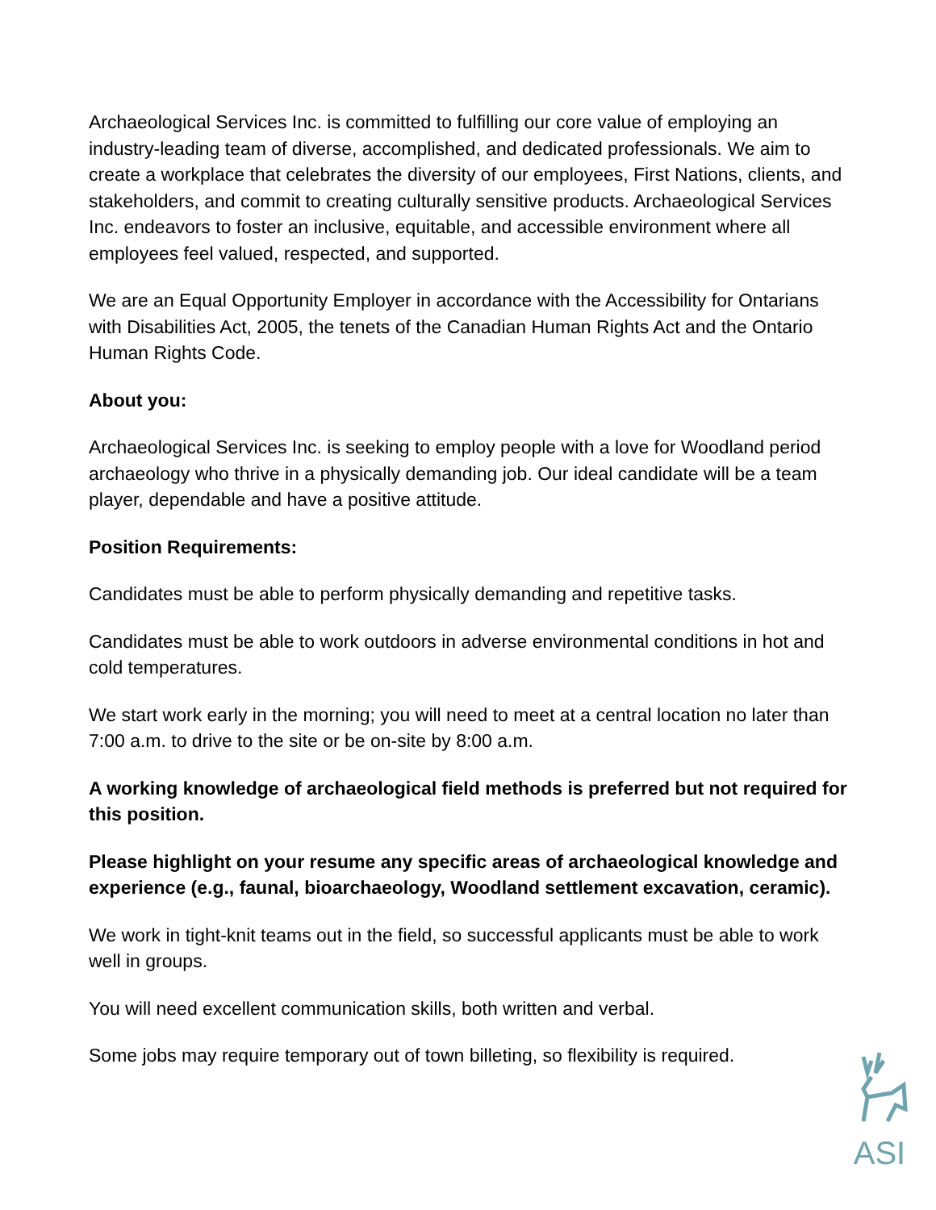Archaeological Services Inc. is committed to fulfilling our core value of employing an industry-leading team of diverse, accomplished, and dedicated professionals. We aim to create a workplace that celebrates the diversity of our employees, First Nations, clients, and stakeholders, and commit to creating culturally sensitive products. Archaeological Services Inc. endeavors to foster an inclusive, equitable, and accessible environment where all employees feel valued, respected, and supported.
We are an Equal Opportunity Employer in accordance with the Accessibility for Ontarians with Disabilities Act, 2005, the tenets of the Canadian Human Rights Act and the Ontario Human Rights Code.
About you:
Archaeological Services Inc. is seeking to employ people with a love for Woodland period archaeology who thrive in a physically demanding job. Our ideal candidate will be a team player, dependable and have a positive attitude.
Position Requirements:
Candidates must be able to perform physically demanding and repetitive tasks.
Candidates must be able to work outdoors in adverse environmental conditions in hot and cold temperatures.
We start work early in the morning; you will need to meet at a central location no later than 7:00 a.m. to drive to the site or be on-site by 8:00 a.m.
A working knowledge of archaeological field methods is preferred but not required for this position.
Please highlight on your resume any specific areas of archaeological knowledge and experience (e.g., faunal, bioarchaeology, Woodland settlement excavation, ceramic).
We work in tight-knit teams out in the field, so successful applicants must be able to work well in groups.
You will need excellent communication skills, both written and verbal.
Some jobs may require temporary out of town billeting, so flexibility is required.
ASI